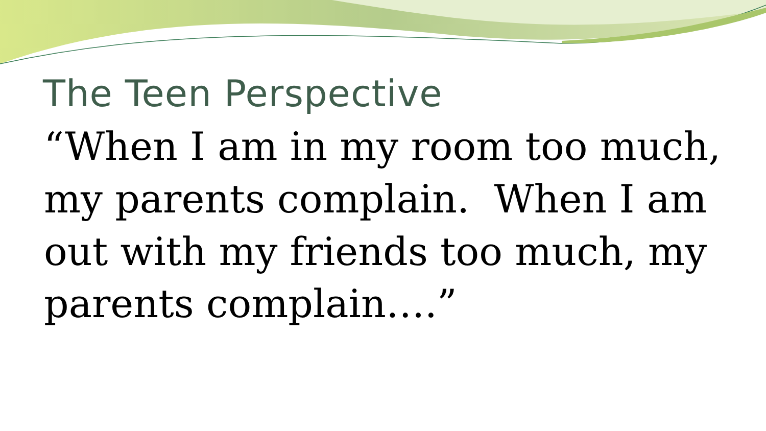The Teen Perspective
“When I am in my room too much, my parents complain. When I am out with my friends too much, my parents complain….”